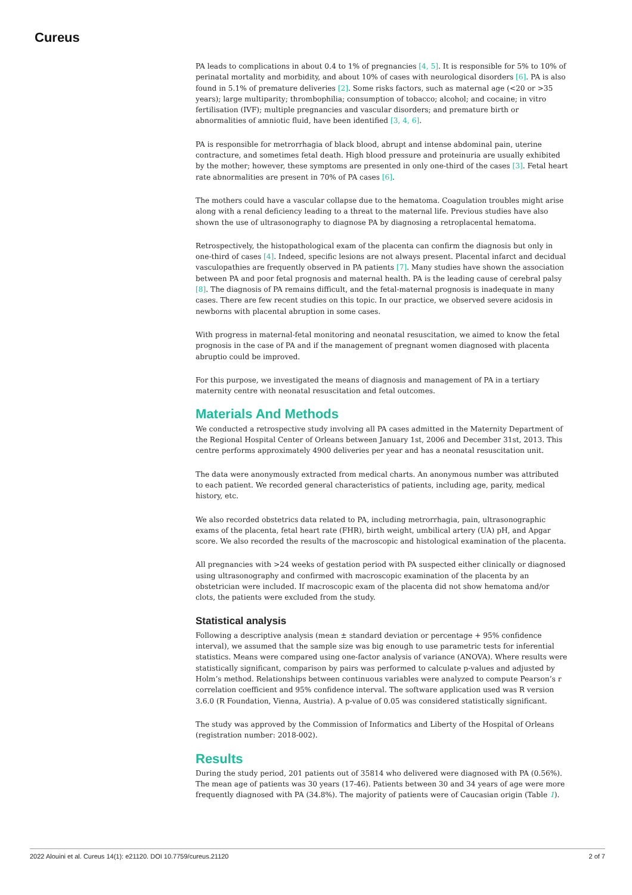Cureus
PA leads to complications in about 0.4 to 1% of pregnancies [4, 5]. It is responsible for 5% to 10% of perinatal mortality and morbidity, and about 10% of cases with neurological disorders [6]. PA is also found in 5.1% of premature deliveries [2]. Some risks factors, such as maternal age (<20 or >35 years); large multiparity; thrombophilia; consumption of tobacco; alcohol; and cocaine; in vitro fertilisation (IVF); multiple pregnancies and vascular disorders; and premature birth or abnormalities of amniotic fluid, have been identified [3, 4, 6].
PA is responsible for metrorrhagia of black blood, abrupt and intense abdominal pain, uterine contracture, and sometimes fetal death. High blood pressure and proteinuria are usually exhibited by the mother; however, these symptoms are presented in only one-third of the cases [3]. Fetal heart rate abnormalities are present in 70% of PA cases [6].
The mothers could have a vascular collapse due to the hematoma. Coagulation troubles might arise along with a renal deficiency leading to a threat to the maternal life. Previous studies have also shown the use of ultrasonography to diagnose PA by diagnosing a retroplacental hematoma.
Retrospectively, the histopathological exam of the placenta can confirm the diagnosis but only in one-third of cases [4]. Indeed, specific lesions are not always present. Placental infarct and decidual vasculopathies are frequently observed in PA patients [7]. Many studies have shown the association between PA and poor fetal prognosis and maternal health. PA is the leading cause of cerebral palsy [8]. The diagnosis of PA remains difficult, and the fetal-maternal prognosis is inadequate in many cases. There are few recent studies on this topic. In our practice, we observed severe acidosis in newborns with placental abruption in some cases.
With progress in maternal-fetal monitoring and neonatal resuscitation, we aimed to know the fetal prognosis in the case of PA and if the management of pregnant women diagnosed with placenta abruptio could be improved.
For this purpose, we investigated the means of diagnosis and management of PA in a tertiary maternity centre with neonatal resuscitation and fetal outcomes.
Materials And Methods
We conducted a retrospective study involving all PA cases admitted in the Maternity Department of the Regional Hospital Center of Orleans between January 1st, 2006 and December 31st, 2013. This centre performs approximately 4900 deliveries per year and has a neonatal resuscitation unit.
The data were anonymously extracted from medical charts. An anonymous number was attributed to each patient. We recorded general characteristics of patients, including age, parity, medical history, etc.
We also recorded obstetrics data related to PA, including metrorrhagia, pain, ultrasonographic exams of the placenta, fetal heart rate (FHR), birth weight, umbilical artery (UA) pH, and Apgar score. We also recorded the results of the macroscopic and histological examination of the placenta.
All pregnancies with >24 weeks of gestation period with PA suspected either clinically or diagnosed using ultrasonography and confirmed with macroscopic examination of the placenta by an obstetrician were included. If macroscopic exam of the placenta did not show hematoma and/or clots, the patients were excluded from the study.
Statistical analysis
Following a descriptive analysis (mean ± standard deviation or percentage + 95% confidence interval), we assumed that the sample size was big enough to use parametric tests for inferential statistics. Means were compared using one-factor analysis of variance (ANOVA). Where results were statistically significant, comparison by pairs was performed to calculate p-values and adjusted by Holm’s method. Relationships between continuous variables were analyzed to compute Pearson’s r correlation coefficient and 95% confidence interval. The software application used was R version 3.6.0 (R Foundation, Vienna, Austria). A p-value of 0.05 was considered statistically significant.
The study was approved by the Commission of Informatics and Liberty of the Hospital of Orleans (registration number: 2018-002).
Results
During the study period, 201 patients out of 35814 who delivered were diagnosed with PA (0.56%). The mean age of patients was 30 years (17-46). Patients between 30 and 34 years of age were more frequently diagnosed with PA (34.8%). The majority of patients were of Caucasian origin (Table 1).
2022 Alouini et al. Cureus 14(1): e21120. DOI 10.7759/cureus.21120 2 of 7